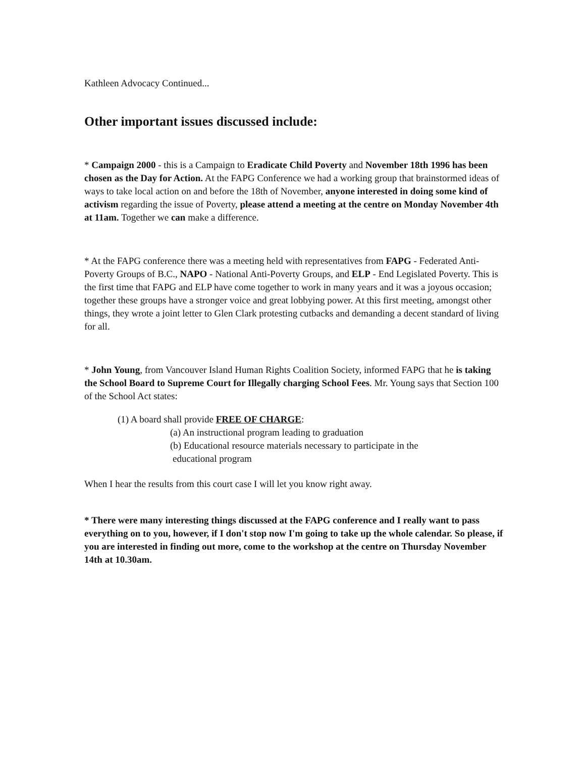Kathleen Advocacy Continued...
Other important issues discussed include:
* Campaign 2000 - this is a Campaign to Eradicate Child Poverty and November 18th 1996 has been chosen as the Day for Action. At the FAPG Conference we had a working group that brainstormed ideas of ways to take local action on and before the 18th of November, anyone interested in doing some kind of activism regarding the issue of Poverty, please attend a meeting at the centre on Monday November 4th at 11am. Together we can make a difference.
* At the FAPG conference there was a meeting held with representatives from FAPG - Federated Anti-Poverty Groups of B.C., NAPO - National Anti-Poverty Groups, and ELP - End Legislated Poverty. This is the first time that FAPG and ELP have come together to work in many years and it was a joyous occasion; together these groups have a stronger voice and great lobbying power. At this first meeting, amongst other things, they wrote a joint letter to Glen Clark protesting cutbacks and demanding a decent standard of living for all.
* John Young, from Vancouver Island Human Rights Coalition Society, informed FAPG that he is taking the School Board to Supreme Court for Illegally charging School Fees. Mr. Young says that Section 100 of the School Act states:
(1) A board shall provide FREE OF CHARGE:
(a) An instructional program leading to graduation
(b) Educational resource materials necessary to participate in the
educational program
When I hear the results from this court case I will let you know right away.
* There were many interesting things discussed at the FAPG conference and I really want to pass everything on to you, however, if I don't stop now I'm going to take up the whole calendar. So please, if you are interested in finding out more, come to the workshop at the centre on Thursday November 14th at 10.30am.